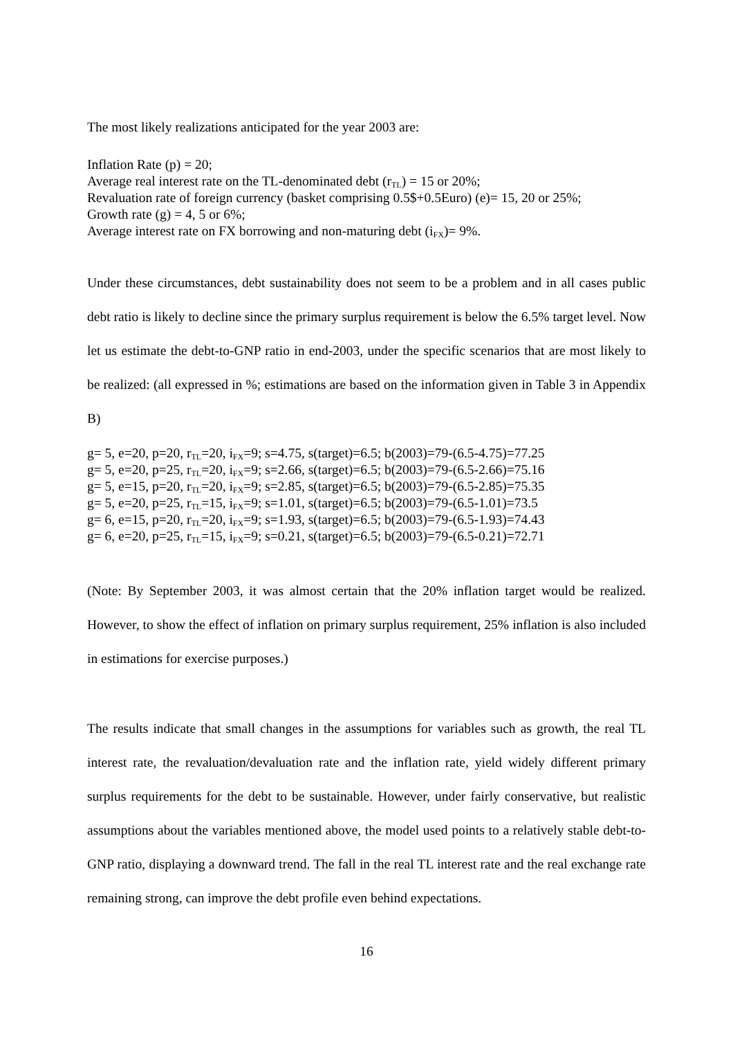The most likely realizations anticipated for the year 2003 are:
Inflation Rate (p) = 20;
Average real interest rate on the TL-denominated debt (r<sub>TL</sub>) = 15 or 20%;
Revaluation rate of foreign currency (basket comprising 0.5$+0.5Euro) (e)= 15, 20 or 25%;
Growth rate (g) = 4, 5 or 6%;
Average interest rate on FX borrowing and non-maturing debt (i<sub>FX</sub>)= 9%.
Under these circumstances, debt sustainability does not seem to be a problem and in all cases public debt ratio is likely to decline since the primary surplus requirement is below the 6.5% target level. Now let us estimate the debt-to-GNP ratio in end-2003, under the specific scenarios that are most likely to be realized: (all expressed in %; estimations are based on the information given in Table 3 in Appendix B)
g= 5, e=20, p=20, r<sub>TL</sub>=20, i<sub>FX</sub>=9; s=4.75, s(target)=6.5; b(2003)=79-(6.5-4.75)=77.25
g= 5, e=20, p=25, r<sub>TL</sub>=20, i<sub>FX</sub>=9; s=2.66, s(target)=6.5; b(2003)=79-(6.5-2.66)=75.16
g= 5, e=15, p=20, r<sub>TL</sub>=20, i<sub>FX</sub>=9; s=2.85, s(target)=6.5; b(2003)=79-(6.5-2.85)=75.35
g= 5, e=20, p=25, r<sub>TL</sub>=15, i<sub>FX</sub>=9; s=1.01, s(target)=6.5; b(2003)=79-(6.5-1.01)=73.5
g= 6, e=15, p=20, r<sub>TL</sub>=20, i<sub>FX</sub>=9; s=1.93, s(target)=6.5; b(2003)=79-(6.5-1.93)=74.43
g= 6, e=20, p=25, r<sub>TL</sub>=15, i<sub>FX</sub>=9; s=0.21, s(target)=6.5; b(2003)=79-(6.5-0.21)=72.71
(Note: By September 2003, it was almost certain that the 20% inflation target would be realized. However, to show the effect of inflation on primary surplus requirement, 25% inflation is also included in estimations for exercise purposes.)
The results indicate that small changes in the assumptions for variables such as growth, the real TL interest rate, the revaluation/devaluation rate and the inflation rate, yield widely different primary surplus requirements for the debt to be sustainable. However, under fairly conservative, but realistic assumptions about the variables mentioned above, the model used points to a relatively stable debt-to-GNP ratio, displaying a downward trend. The fall in the real TL interest rate and the real exchange rate remaining strong, can improve the debt profile even behind expectations.
16